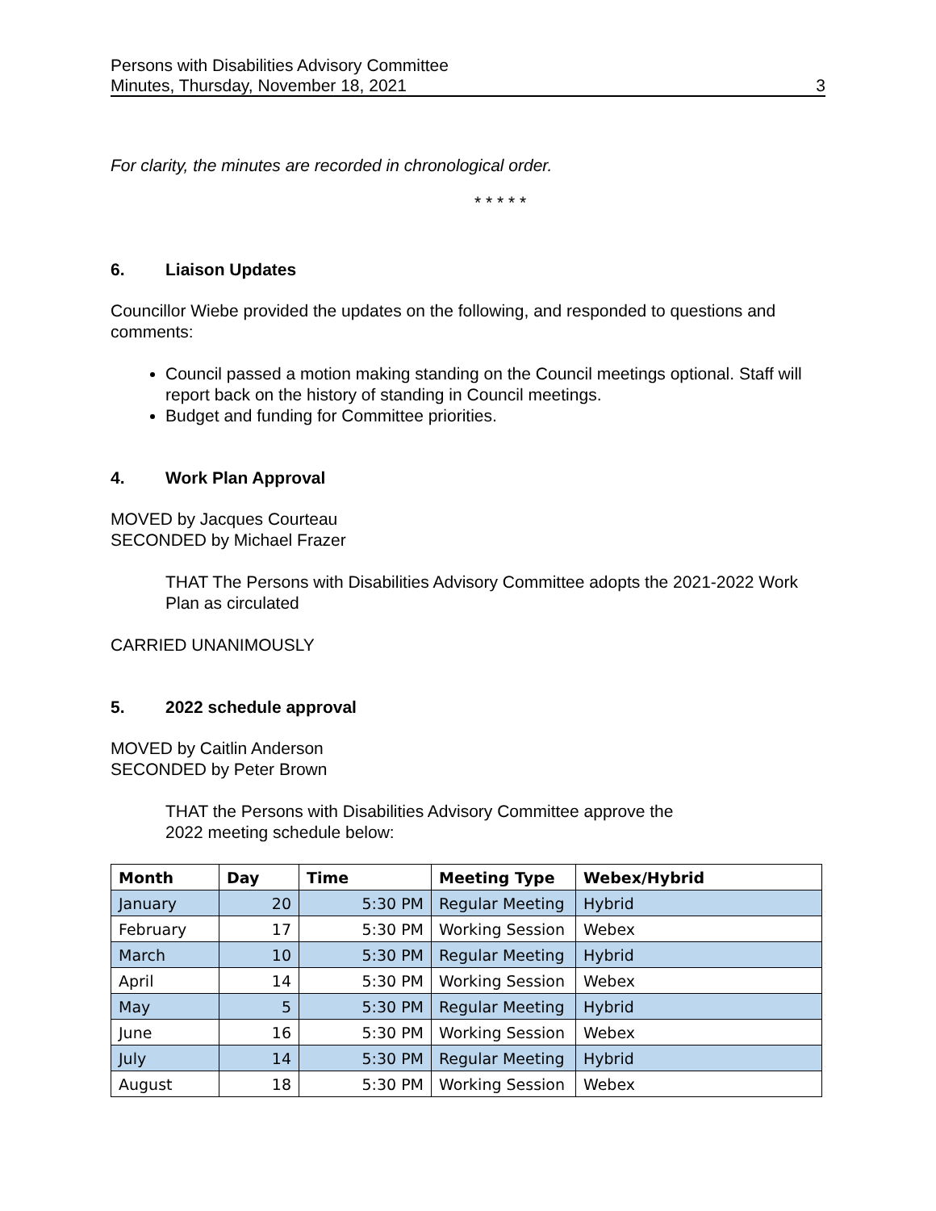Persons with Disabilities Advisory Committee
Minutes, Thursday, November 18, 2021 3
For clarity, the minutes are recorded in chronological order.
* * * * *
6. Liaison Updates
Councillor Wiebe provided the updates on the following, and responded to questions and comments:
Council passed a motion making standing on the Council meetings optional. Staff will report back on the history of standing in Council meetings.
Budget and funding for Committee priorities.
4. Work Plan Approval
MOVED by Jacques Courteau
SECONDED by Michael Frazer
THAT The Persons with Disabilities Advisory Committee adopts the 2021-2022 Work
Plan as circulated
CARRIED UNANIMOUSLY
5. 2022 schedule approval
MOVED by Caitlin Anderson
SECONDED by Peter Brown
THAT the Persons with Disabilities Advisory Committee approve the
2022 meeting schedule below:
| Month | Day | Time | Meeting Type | Webex/Hybrid |
| --- | --- | --- | --- | --- |
| January | 20 | 5:30 PM | Regular Meeting | Hybrid |
| February | 17 | 5:30 PM | Working Session | Webex |
| March | 10 | 5:30 PM | Regular Meeting | Hybrid |
| April | 14 | 5:30 PM | Working Session | Webex |
| May | 5 | 5:30 PM | Regular Meeting | Hybrid |
| June | 16 | 5:30 PM | Working Session | Webex |
| July | 14 | 5:30 PM | Regular Meeting | Hybrid |
| August | 18 | 5:30 PM | Working Session | Webex |